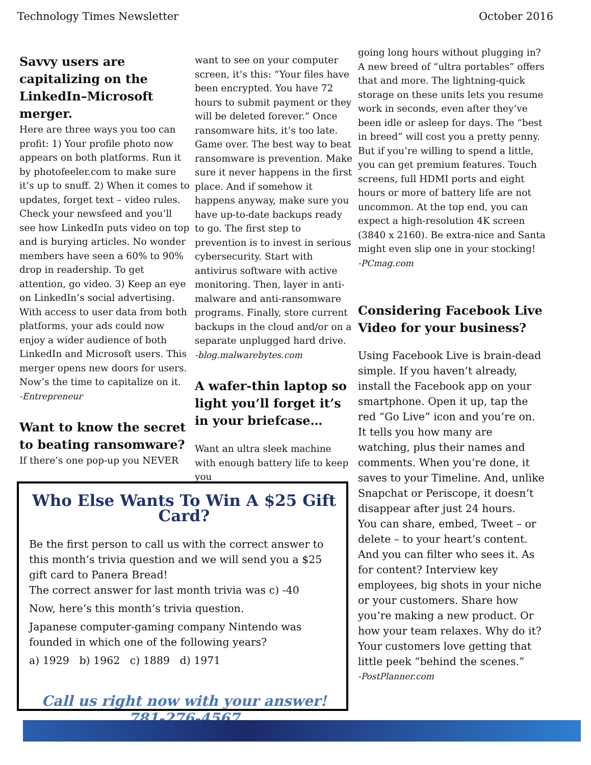Technology Times Newsletter October 2016
Savvy users are capitalizing on the LinkedIn–Microsoft merger.
Here are three ways you too can profit: 1) Your profile photo now appears on both platforms. Run it by photofeeler.com to make sure it’s up to snuff. 2) When it comes to updates, forget text – video rules. Check your newsfeed and you’ll see how LinkedIn puts video on top and is burying articles. No wonder members have seen a 60% to 90% drop in readership. To get attention, go video. 3) Keep an eye on LinkedIn’s social advertising. With access to user data from both platforms, your ads could now enjoy a wider audience of both LinkedIn and Microsoft users. This merger opens new doors for users. Now’s the time to capitalize on it.
-Entrepreneur
Want to know the secret to beating ransomware?
If there’s one pop-up you NEVER
want to see on your computer screen, it’s this: “Your files have been encrypted. You have 72 hours to submit payment or they will be deleted forever.” Once ransomware hits, it’s too late. Game over. The best way to beat ransomware is prevention. Make sure it never happens in the first place. And if somehow it happens anyway, make sure you have up-to-date backups ready to go. The first step to prevention is to invest in serious cybersecurity. Start with antivirus software with active monitoring. Then, layer in anti-malware and anti-ransomware programs. Finally, store current backups in the cloud and/or on a separate unplugged hard drive.
-blog.malwarebytes.com
A wafer-thin laptop so light you’ll forget it’s in your briefcase…
Want an ultra sleek machine with enough battery life to keep you
going long hours without plugging in? A new breed of “ultra portables” offers that and more. The lightning-quick storage on these units lets you resume work in seconds, even after they’ve been idle or asleep for days. The “best in breed” will cost you a pretty penny. But if you’re willing to spend a little, you can get premium features. Touch screens, full HDMI ports and eight hours or more of battery life are not uncommon. At the top end, you can expect a high-resolution 4K screen (3840 x 2160). Be extra-nice and Santa might even slip one in your stocking!
-PCmag.com
Considering Facebook Live Video for your business?
Using Facebook Live is brain-dead simple. If you haven’t already, install the Facebook app on your smartphone. Open it up, tap the red “Go Live” icon and you’re on. It tells you how many are watching, plus their names and comments. When you’re done, it saves to your Timeline. And, unlike Snapchat or Periscope, it doesn’t disappear after just 24 hours.
You can share, embed, Tweet – or delete – to your heart’s content. And you can filter who sees it. As for content? Interview key employees, big shots in your niche or your customers. Share how you’re making a new product. Or how your team relaxes. Why do it? Your customers love getting that little peek “behind the scenes.”
-PostPlanner.com
Who Else Wants To Win A $25 Gift Card?
Be the first person to call us with the correct answer to this month’s trivia question and we will send you a $25 gift card to Panera Bread!
The correct answer for last month trivia was c) -40
Now, here’s this month’s trivia question.
Japanese computer-gaming company Nintendo was founded in which one of the following years?
a) 1929 b) 1962 c) 1889 d) 1971
Call us right now with your answer!
781-276-4567